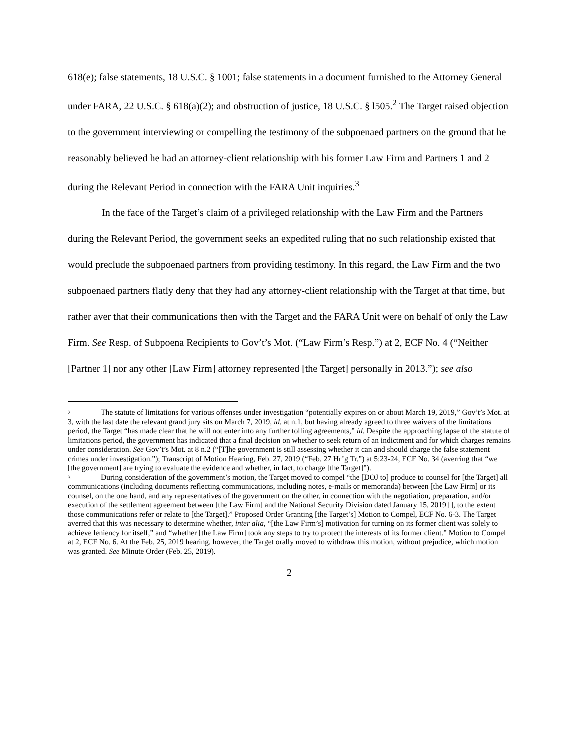618(e); false statements, 18 U.S.C. § 1001; false statements in a document furnished to the Attorney General under FARA, 22 U.S.C. § 618(a)(2); and obstruction of justice, 18 U.S.C. § l505.<sup>2</sup> The Target raised objection to the government interviewing or compelling the testimony of the subpoenaed partners on the ground that he reasonably believed he had an attorney-client relationship with his former Law Firm and Partners 1 and 2 during the Relevant Period in connection with the FARA Unit inquiries.<sup>3</sup>
In the face of the Target’s claim of a privileged relationship with the Law Firm and the Partners during the Relevant Period, the government seeks an expedited ruling that no such relationship existed that would preclude the subpoenaed partners from providing testimony. In this regard, the Law Firm and the two subpoenaed partners flatly deny that they had any attorney-client relationship with the Target at that time, but rather aver that their communications then with the Target and the FARA Unit were on behalf of only the Law Firm. See Resp. of Subpoena Recipients to Gov’t’s Mot. (“Law Firm’s Resp.”) at 2, ECF No. 4 (“Neither [Partner 1] nor any other [Law Firm] attorney represented [the Target] personally in 2013.”); see also
2 The statute of limitations for various offenses under investigation “potentially expires on or about March 19, 2019,” Gov’t’s Mot. at 3, with the last date the relevant grand jury sits on March 7, 2019, id. at n.1, but having already agreed to three waivers of the limitations period, the Target “has made clear that he will not enter into any further tolling agreements,” id. Despite the approaching lapse of the statute of limitations period, the government has indicated that a final decision on whether to seek return of an indictment and for which charges remains under consideration. See Gov’t’s Mot. at 8 n.2 (“[T]he government is still assessing whether it can and should charge the false statement crimes under investigation.”); Transcript of Motion Hearing, Feb. 27, 2019 (“Feb. 27 Hr’g Tr.”) at 5:23-24, ECF No. 34 (averring that “we [the government] are trying to evaluate the evidence and whether, in fact, to charge [the Target]”).
3 During consideration of the government’s motion, the Target moved to compel “the [DOJ to] produce to counsel for [the Target] all communications (including documents reflecting communications, including notes, e-mails or memoranda) between [the Law Firm] or its counsel, on the one hand, and any representatives of the government on the other, in connection with the negotiation, preparation, and/or execution of the settlement agreement between [the Law Firm] and the National Security Division dated January 15, 2019 [], to the extent those communications refer or relate to [the Target].” Proposed Order Granting [the Target’s] Motion to Compel, ECF No. 6-3. The Target averred that this was necessary to determine whether, inter alia, “[the Law Firm’s] motivation for turning on its former client was solely to achieve leniency for itself,” and “whether [the Law Firm] took any steps to try to protect the interests of its former client.” Motion to Compel at 2, ECF No. 6. At the Feb. 25, 2019 hearing, however, the Target orally moved to withdraw this motion, without prejudice, which motion was granted. See Minute Order (Feb. 25, 2019).
2